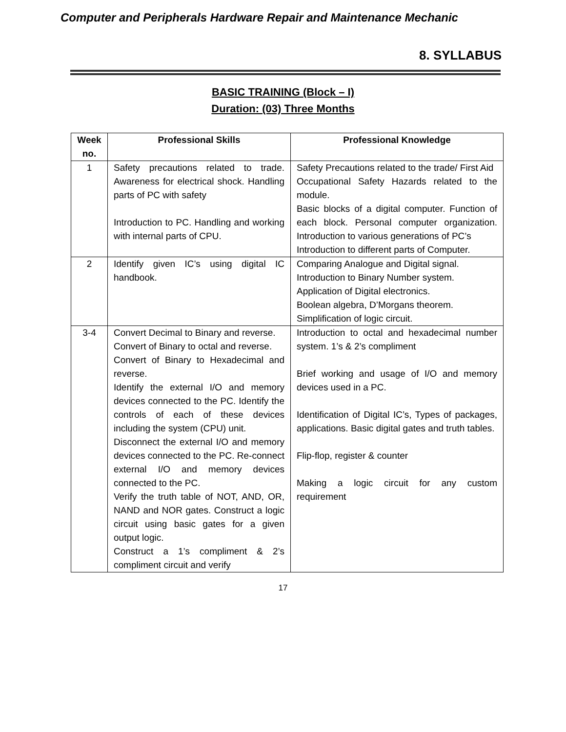Computer and Peripherals Hardware Repair and Maintenance Mechanic
8. SYLLABUS
BASIC TRAINING (Block – I)
Duration: (03) Three Months
| Week no. | Professional Skills | Professional Knowledge |
| --- | --- | --- |
| 1 | Safety precautions related to trade. Awareness for electrical shock. Handling parts of PC with safety Introduction to PC. Handling and working with internal parts of CPU. | Safety Precautions related to the trade/ First Aid Occupational Safety Hazards related to the module. Basic blocks of a digital computer. Function of each block. Personal computer organization. Introduction to various generations of PC’s Introduction to different parts of Computer. |
| 2 | Identify given IC’s using digital IC handbook. | Comparing Analogue and Digital signal. Introduction to Binary Number system. Application of Digital electronics. Boolean algebra, D’Morgans theorem. Simplification of logic circuit. |
| 3-4 | Convert Decimal to Binary and reverse. Convert of Binary to octal and reverse. Convert of Binary to Hexadecimal and reverse. Identify the external I/O and memory devices connected to the PC. Identify the controls of each of these devices including the system (CPU) unit. Disconnect the external I/O and memory devices connected to the PC. Re-connect external I/O and memory devices connected to the PC. Verify the truth table of NOT, AND, OR, NAND and NOR gates. Construct a logic circuit using basic gates for a given output logic. Construct a 1’s compliment & 2’s compliment circuit and verify | Introduction to octal and hexadecimal number system. 1’s & 2’s compliment Brief working and usage of I/O and memory devices used in a PC. Identification of Digital IC’s, Types of packages, applications. Basic digital gates and truth tables. Flip-flop, register & counter Making a logic circuit for any custom requirement |
17